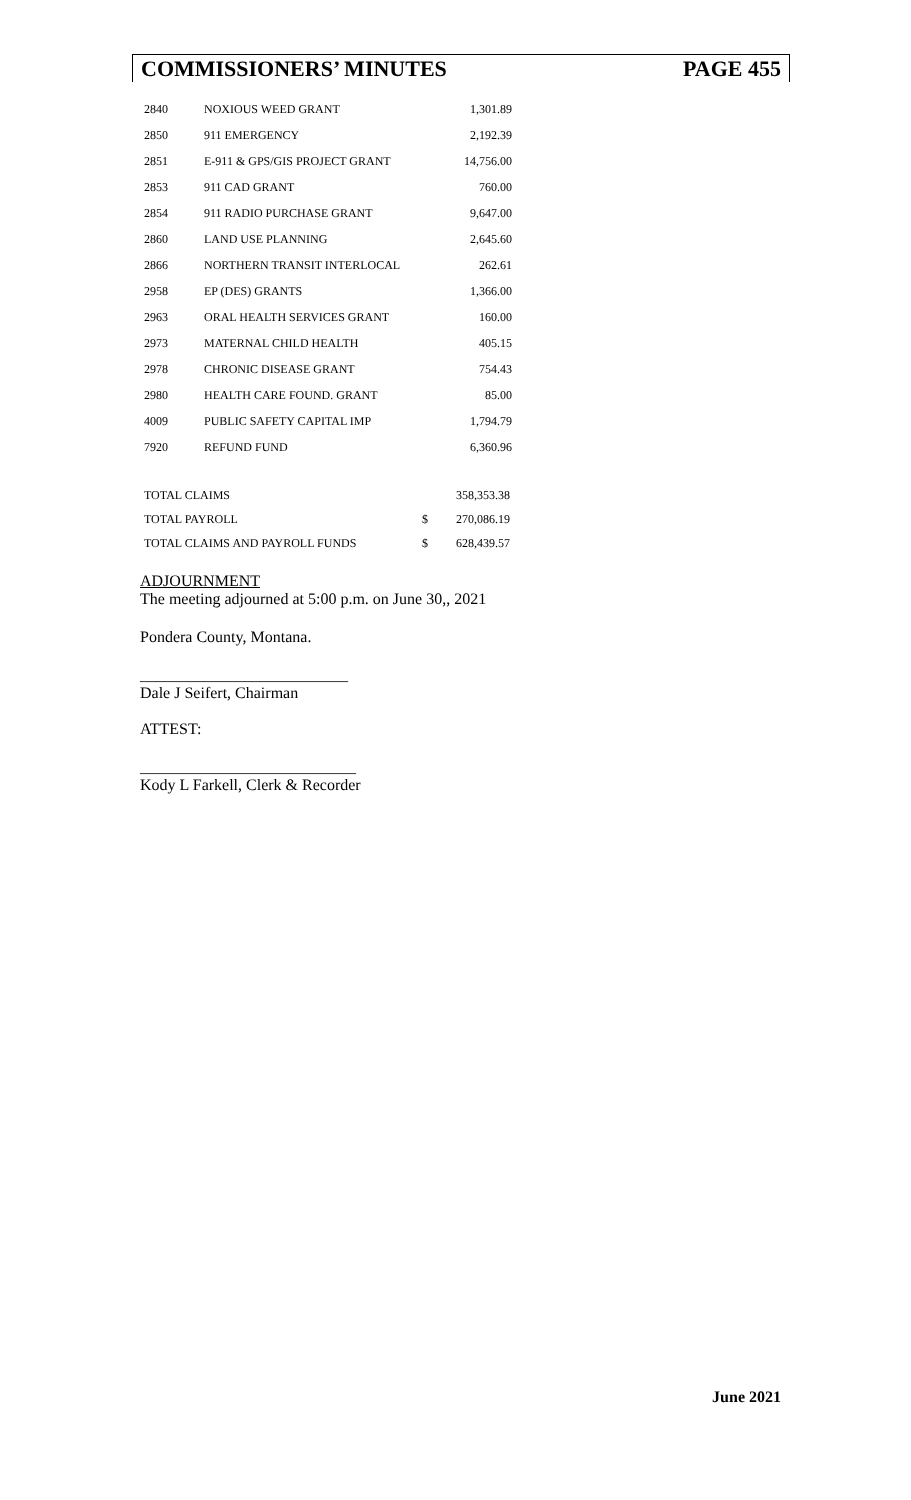COMMISSIONERS’ MINUTES PAGE 455
| 2840 | NOXIOUS WEED GRANT | 1,301.89 |
| 2850 | 911 EMERGENCY | 2,192.39 |
| 2851 | E-911 & GPS/GIS PROJECT GRANT | 14,756.00 |
| 2853 | 911 CAD GRANT | 760.00 |
| 2854 | 911 RADIO PURCHASE GRANT | 9,647.00 |
| 2860 | LAND USE PLANNING | 2,645.60 |
| 2866 | NORTHERN TRANSIT INTERLOCAL | 262.61 |
| 2958 | EP (DES) GRANTS | 1,366.00 |
| 2963 | ORAL HEALTH SERVICES GRANT | 160.00 |
| 2973 | MATERNAL CHILD HEALTH | 405.15 |
| 2978 | CHRONIC DISEASE GRANT | 754.43 |
| 2980 | HEALTH CARE FOUND. GRANT | 85.00 |
| 4009 | PUBLIC SAFETY CAPITAL IMP | 1,794.79 |
| 7920 | REFUND FUND | 6,360.96 |
| TOTAL CLAIMS | | 358,353.38 |
| TOTAL PAYROLL | $ | 270,086.19 |
| TOTAL CLAIMS AND PAYROLL FUNDS | $ | 628,439.57 |
ADJOURNMENT
The meeting adjourned at 5:00 p.m. on June 30,, 2021
Pondera County, Montana.
__________________________
Dale J Seifert, Chairman
ATTEST:
___________________________
Kody L Farkell, Clerk & Recorder
June 2021